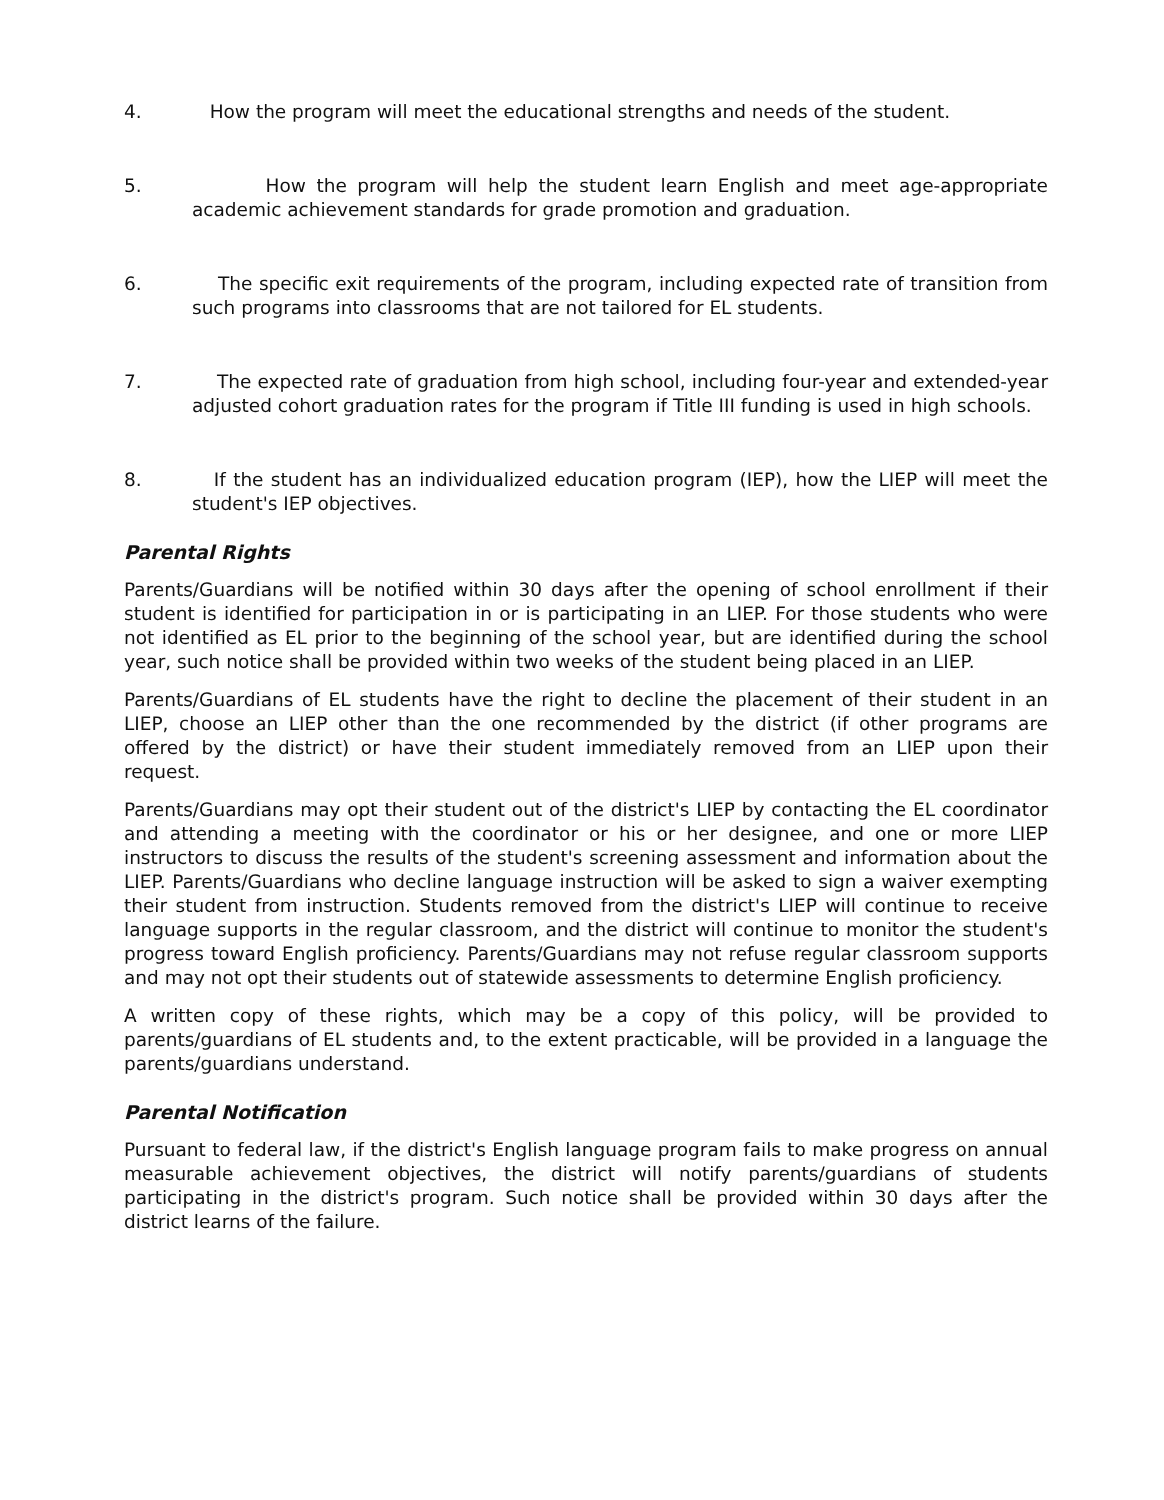4. How the program will meet the educational strengths and needs of the student.
5. How the program will help the student learn English and meet age-appropriate academic achievement standards for grade promotion and graduation.
6. The specific exit requirements of the program, including expected rate of transition from such programs into classrooms that are not tailored for EL students.
7. The expected rate of graduation from high school, including four-year and extended-year adjusted cohort graduation rates for the program if Title III funding is used in high schools.
8. If the student has an individualized education program (IEP), how the LIEP will meet the student's IEP objectives.
Parental Rights
Parents/Guardians will be notified within 30 days after the opening of school enrollment if their student is identified for participation in or is participating in an LIEP. For those students who were not identified as EL prior to the beginning of the school year, but are identified during the school year, such notice shall be provided within two weeks of the student being placed in an LIEP.
Parents/Guardians of EL students have the right to decline the placement of their student in an LIEP, choose an LIEP other than the one recommended by the district (if other programs are offered by the district) or have their student immediately removed from an LIEP upon their request.
Parents/Guardians may opt their student out of the district's LIEP by contacting the EL coordinator and attending a meeting with the coordinator or his or her designee, and one or more LIEP instructors to discuss the results of the student's screening assessment and information about the LIEP. Parents/Guardians who decline language instruction will be asked to sign a waiver exempting their student from instruction. Students removed from the district's LIEP will continue to receive language supports in the regular classroom, and the district will continue to monitor the student's progress toward English proficiency. Parents/Guardians may not refuse regular classroom supports and may not opt their students out of statewide assessments to determine English proficiency.
A written copy of these rights, which may be a copy of this policy, will be provided to parents/guardians of EL students and, to the extent practicable, will be provided in a language the parents/guardians understand.
Parental Notification
Pursuant to federal law, if the district's English language program fails to make progress on annual measurable achievement objectives, the district will notify parents/guardians of students participating in the district's program. Such notice shall be provided within 30 days after the district learns of the failure.